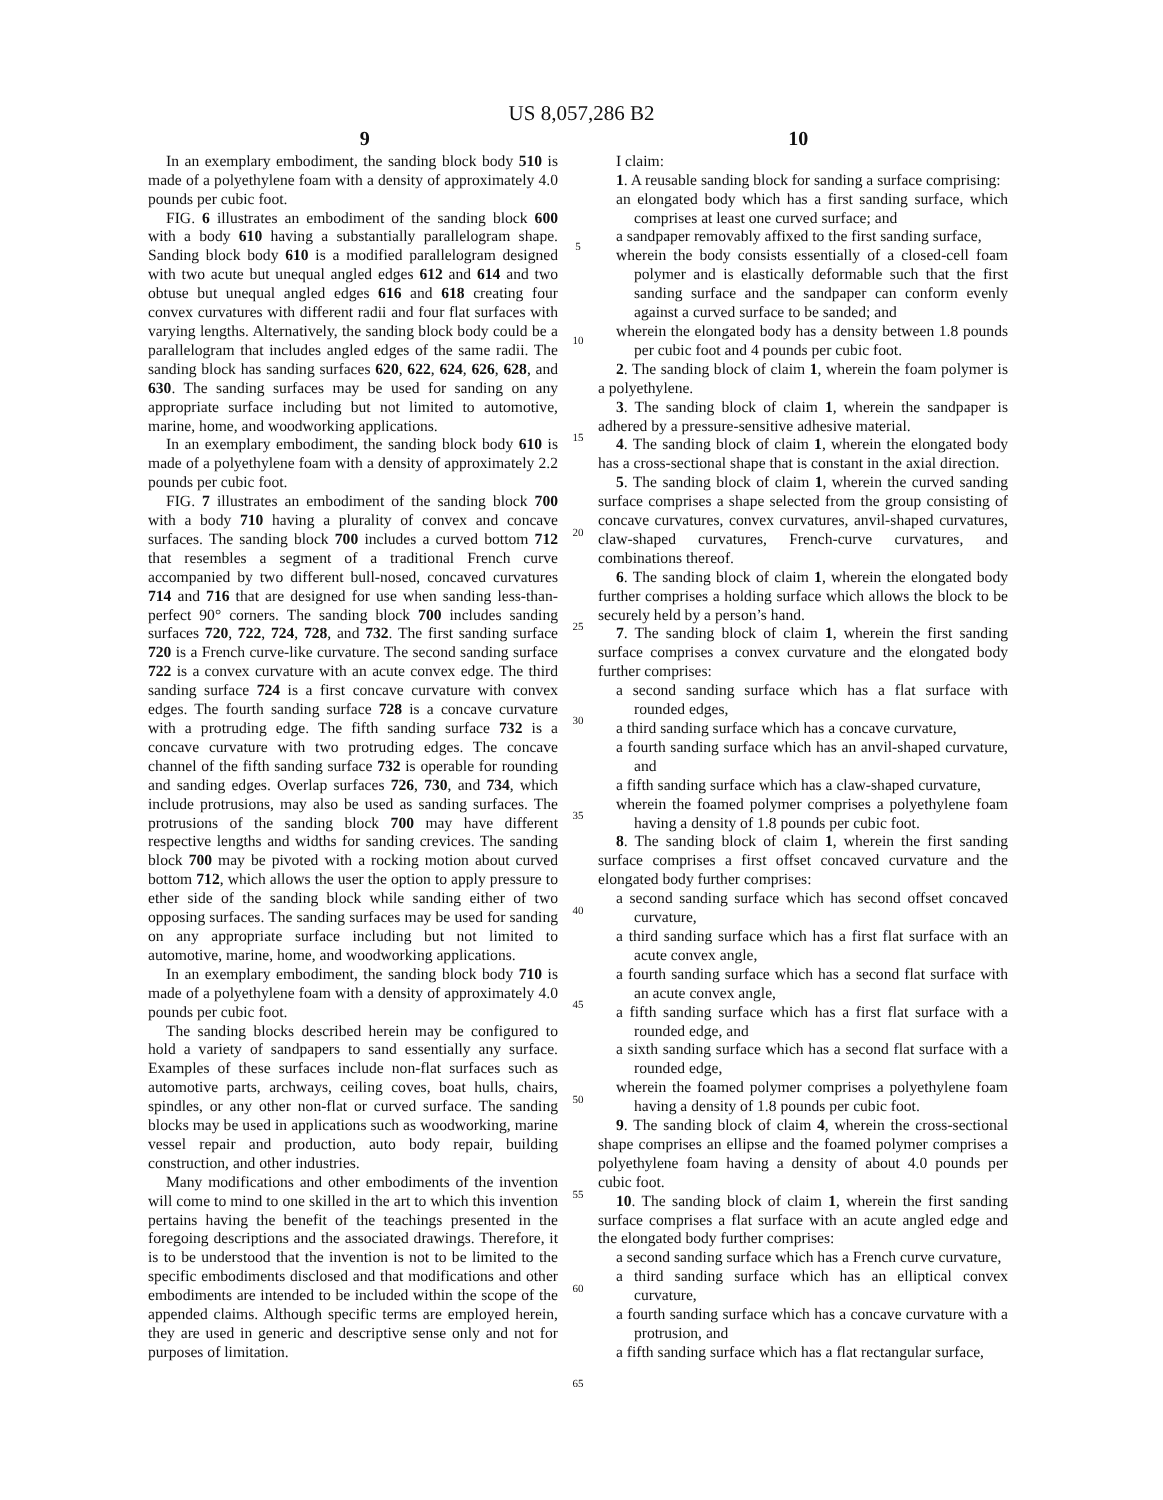US 8,057,286 B2
9 10
In an exemplary embodiment, the sanding block body 510 is made of a polyethylene foam with a density of approximately 4.0 pounds per cubic foot.
FIG. 6 illustrates an embodiment of the sanding block 600 with a body 610 having a substantially parallelogram shape. Sanding block body 610 is a modified parallelogram designed with two acute but unequal angled edges 612 and 614 and two obtuse but unequal angled edges 616 and 618 creating four convex curvatures with different radii and four flat surfaces with varying lengths. Alternatively, the sanding block body could be a parallelogram that includes angled edges of the same radii. The sanding block has sanding surfaces 620, 622, 624, 626, 628, and 630. The sanding surfaces may be used for sanding on any appropriate surface including but not limited to automotive, marine, home, and woodworking applications.
In an exemplary embodiment, the sanding block body 610 is made of a polyethylene foam with a density of approximately 2.2 pounds per cubic foot.
FIG. 7 illustrates an embodiment of the sanding block 700 with a body 710 having a plurality of convex and concave surfaces. The sanding block 700 includes a curved bottom 712 that resembles a segment of a traditional French curve accompanied by two different bull-nosed, concaved curvatures 714 and 716 that are designed for use when sanding less-than-perfect 90° corners. The sanding block 700 includes sanding surfaces 720, 722, 724, 728, and 732. The first sanding surface 720 is a French curve-like curvature. The second sanding surface 722 is a convex curvature with an acute convex edge. The third sanding surface 724 is a first concave curvature with convex edges. The fourth sanding surface 728 is a concave curvature with a protruding edge. The fifth sanding surface 732 is a concave curvature with two protruding edges. The concave channel of the fifth sanding surface 732 is operable for rounding and sanding edges. Overlap surfaces 726, 730, and 734, which include protrusions, may also be used as sanding surfaces. The protrusions of the sanding block 700 may have different respective lengths and widths for sanding crevices. The sanding block 700 may be pivoted with a rocking motion about curved bottom 712, which allows the user the option to apply pressure to ether side of the sanding block while sanding either of two opposing surfaces. The sanding surfaces may be used for sanding on any appropriate surface including but not limited to automotive, marine, home, and woodworking applications.
In an exemplary embodiment, the sanding block body 710 is made of a polyethylene foam with a density of approximately 4.0 pounds per cubic foot.
The sanding blocks described herein may be configured to hold a variety of sandpapers to sand essentially any surface. Examples of these surfaces include non-flat surfaces such as automotive parts, archways, ceiling coves, boat hulls, chairs, spindles, or any other non-flat or curved surface. The sanding blocks may be used in applications such as woodworking, marine vessel repair and production, auto body repair, building construction, and other industries.
Many modifications and other embodiments of the invention will come to mind to one skilled in the art to which this invention pertains having the benefit of the teachings presented in the foregoing descriptions and the associated drawings. Therefore, it is to be understood that the invention is not to be limited to the specific embodiments disclosed and that modifications and other embodiments are intended to be included within the scope of the appended claims. Although specific terms are employed herein, they are used in generic and descriptive sense only and not for purposes of limitation.
5
10
15
20
25
30
35
40
45
50
55
60
65
I claim:
1. A reusable sanding block for sanding a surface comprising:
an elongated body which has a first sanding surface, which comprises at least one curved surface; and
a sandpaper removably affixed to the first sanding surface,
wherein the body consists essentially of a closed-cell foam polymer and is elastically deformable such that the first sanding surface and the sandpaper can conform evenly against a curved surface to be sanded; and
wherein the elongated body has a density between 1.8 pounds per cubic foot and 4 pounds per cubic foot.
2. The sanding block of claim 1, wherein the foam polymer is a polyethylene.
3. The sanding block of claim 1, wherein the sandpaper is adhered by a pressure-sensitive adhesive material.
4. The sanding block of claim 1, wherein the elongated body has a cross-sectional shape that is constant in the axial direction.
5. The sanding block of claim 1, wherein the curved sanding surface comprises a shape selected from the group consisting of concave curvatures, convex curvatures, anvil-shaped curvatures, claw-shaped curvatures, French-curve curvatures, and combinations thereof.
6. The sanding block of claim 1, wherein the elongated body further comprises a holding surface which allows the block to be securely held by a person’s hand.
7. The sanding block of claim 1, wherein the first sanding surface comprises a convex curvature and the elongated body further comprises:
a second sanding surface which has a flat surface with rounded edges,
a third sanding surface which has a concave curvature,
a fourth sanding surface which has an anvil-shaped curvature, and
a fifth sanding surface which has a claw-shaped curvature,
wherein the foamed polymer comprises a polyethylene foam having a density of 1.8 pounds per cubic foot.
8. The sanding block of claim 1, wherein the first sanding surface comprises a first offset concaved curvature and the elongated body further comprises:
a second sanding surface which has second offset concaved curvature,
a third sanding surface which has a first flat surface with an acute convex angle,
a fourth sanding surface which has a second flat surface with an acute convex angle,
a fifth sanding surface which has a first flat surface with a rounded edge, and
a sixth sanding surface which has a second flat surface with a rounded edge,
wherein the foamed polymer comprises a polyethylene foam having a density of 1.8 pounds per cubic foot.
9. The sanding block of claim 4, wherein the cross-sectional shape comprises an ellipse and the foamed polymer comprises a polyethylene foam having a density of about 4.0 pounds per cubic foot.
10. The sanding block of claim 1, wherein the first sanding surface comprises a flat surface with an acute angled edge and the elongated body further comprises:
a second sanding surface which has a French curve curvature,
a third sanding surface which has an elliptical convex curvature,
a fourth sanding surface which has a concave curvature with a protrusion, and
a fifth sanding surface which has a flat rectangular surface,